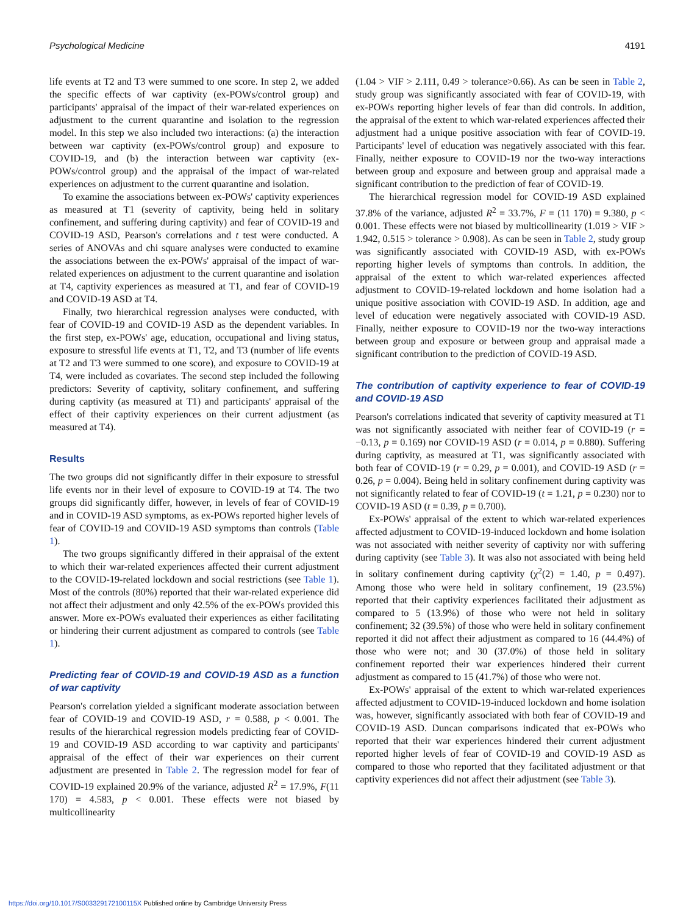Psychological Medicine 4191
life events at T2 and T3 were summed to one score. In step 2, we added the specific effects of war captivity (ex-POWs/control group) and participants' appraisal of the impact of their war-related experiences on adjustment to the current quarantine and isolation to the regression model. In this step we also included two interactions: (a) the interaction between war captivity (ex-POWs/control group) and exposure to COVID-19, and (b) the interaction between war captivity (ex-POWs/control group) and the appraisal of the impact of war-related experiences on adjustment to the current quarantine and isolation.
To examine the associations between ex-POWs' captivity experiences as measured at T1 (severity of captivity, being held in solitary confinement, and suffering during captivity) and fear of COVID-19 and COVID-19 ASD, Pearson's correlations and t test were conducted. A series of ANOVAs and chi square analyses were conducted to examine the associations between the ex-POWs' appraisal of the impact of war-related experiences on adjustment to the current quarantine and isolation at T4, captivity experiences as measured at T1, and fear of COVID-19 and COVID-19 ASD at T4.
Finally, two hierarchical regression analyses were conducted, with fear of COVID-19 and COVID-19 ASD as the dependent variables. In the first step, ex-POWs' age, education, occupational and living status, exposure to stressful life events at T1, T2, and T3 (number of life events at T2 and T3 were summed to one score), and exposure to COVID-19 at T4, were included as covariates. The second step included the following predictors: Severity of captivity, solitary confinement, and suffering during captivity (as measured at T1) and participants' appraisal of the effect of their captivity experiences on their current adjustment (as measured at T4).
Results
The two groups did not significantly differ in their exposure to stressful life events nor in their level of exposure to COVID-19 at T4. The two groups did significantly differ, however, in levels of fear of COVID-19 and in COVID-19 ASD symptoms, as ex-POWs reported higher levels of fear of COVID-19 and COVID-19 ASD symptoms than controls (Table 1).
The two groups significantly differed in their appraisal of the extent to which their war-related experiences affected their current adjustment to the COVID-19-related lockdown and social restrictions (see Table 1). Most of the controls (80%) reported that their war-related experience did not affect their adjustment and only 42.5% of the ex-POWs provided this answer. More ex-POWs evaluated their experiences as either facilitating or hindering their current adjustment as compared to controls (see Table 1).
Predicting fear of COVID-19 and COVID-19 ASD as a function of war captivity
Pearson's correlation yielded a significant moderate association between fear of COVID-19 and COVID-19 ASD, r = 0.588, p < 0.001. The results of the hierarchical regression models predicting fear of COVID-19 and COVID-19 ASD according to war captivity and participants' appraisal of the effect of their war experiences on their current adjustment are presented in Table 2. The regression model for fear of COVID-19 explained 20.9% of the variance, adjusted R<sup>2</sup> = 17.9%, F(11 170) = 4.583, p < 0.001. These effects were not biased by multicollinearity
(1.04 > VIF > 2.111, 0.49 > tolerance>0.66). As can be seen in Table 2, study group was significantly associated with fear of COVID-19, with ex-POWs reporting higher levels of fear than did controls. In addition, the appraisal of the extent to which war-related experiences affected their adjustment had a unique positive association with fear of COVID-19. Participants' level of education was negatively associated with this fear. Finally, neither exposure to COVID-19 nor the two-way interactions between group and exposure and between group and appraisal made a significant contribution to the prediction of fear of COVID-19.
The hierarchical regression model for COVID-19 ASD explained 37.8% of the variance, adjusted R<sup>2</sup> = 33.7%, F = (11 170) = 9.380, p < 0.001. These effects were not biased by multicollinearity (1.019 > VIF > 1.942, 0.515 > tolerance > 0.908). As can be seen in Table 2, study group was significantly associated with COVID-19 ASD, with ex-POWs reporting higher levels of symptoms than controls. In addition, the appraisal of the extent to which war-related experiences affected adjustment to COVID-19-related lockdown and home isolation had a unique positive association with COVID-19 ASD. In addition, age and level of education were negatively associated with COVID-19 ASD. Finally, neither exposure to COVID-19 nor the two-way interactions between group and exposure or between group and appraisal made a significant contribution to the prediction of COVID-19 ASD.
The contribution of captivity experience to fear of COVID-19 and COVID-19 ASD
Pearson's correlations indicated that severity of captivity measured at T1 was not significantly associated with neither fear of COVID-19 (r = −0.13, p = 0.169) nor COVID-19 ASD (r = 0.014, p = 0.880). Suffering during captivity, as measured at T1, was significantly associated with both fear of COVID-19 (r = 0.29, p = 0.001), and COVID-19 ASD (r = 0.26, p = 0.004). Being held in solitary confinement during captivity was not significantly related to fear of COVID-19 (t = 1.21, p = 0.230) nor to COVID-19 ASD (t = 0.39, p = 0.700).
Ex-POWs' appraisal of the extent to which war-related experiences affected adjustment to COVID-19-induced lockdown and home isolation was not associated with neither severity of captivity nor with suffering during captivity (see Table 3). It was also not associated with being held in solitary confinement during captivity (χ<sup>2</sup>(2) = 1.40, p = 0.497). Among those who were held in solitary confinement, 19 (23.5%) reported that their captivity experiences facilitated their adjustment as compared to 5 (13.9%) of those who were not held in solitary confinement; 32 (39.5%) of those who were held in solitary confinement reported it did not affect their adjustment as compared to 16 (44.4%) of those who were not; and 30 (37.0%) of those held in solitary confinement reported their war experiences hindered their current adjustment as compared to 15 (41.7%) of those who were not.
Ex-POWs' appraisal of the extent to which war-related experiences affected adjustment to COVID-19-induced lockdown and home isolation was, however, significantly associated with both fear of COVID-19 and COVID-19 ASD. Duncan comparisons indicated that ex-POWs who reported that their war experiences hindered their current adjustment reported higher levels of fear of COVID-19 and COVID-19 ASD as compared to those who reported that they facilitated adjustment or that captivity experiences did not affect their adjustment (see Table 3).
https://doi.org/10.1017/S003329172100115X Published online by Cambridge University Press